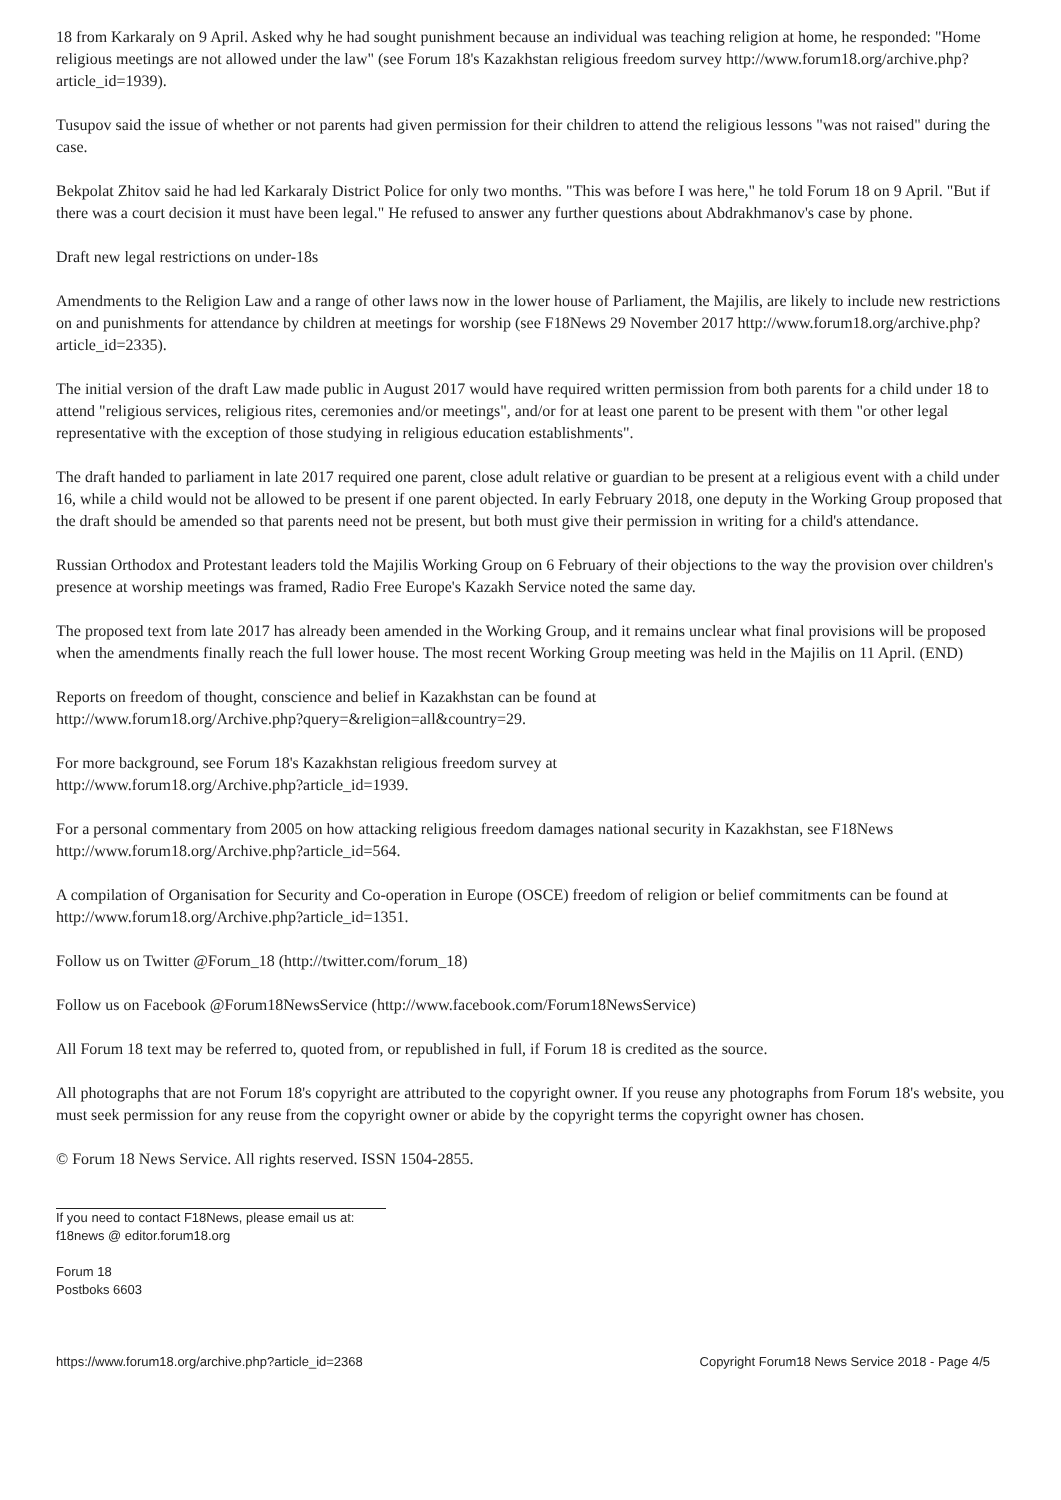18 from Karkaraly on 9 April. Asked why he had sought punishment because an individual was teaching religion at home, he responded: "Home religious meetings are not allowed under the law" (see Forum 18's Kazakhstan religious freedom survey http://www.forum18.org/archive.php?article_id=1939).
Tusupov said the issue of whether or not parents had given permission for their children to attend the religious lessons "was not raised" during the case.
Bekpolat Zhitov said he had led Karkaraly District Police for only two months. "This was before I was here," he told Forum 18 on 9 April. "But if there was a court decision it must have been legal." He refused to answer any further questions about Abdrakhmanov's case by phone.
Draft new legal restrictions on under-18s
Amendments to the Religion Law and a range of other laws now in the lower house of Parliament, the Majilis, are likely to include new restrictions on and punishments for attendance by children at meetings for worship (see F18News 29 November 2017 http://www.forum18.org/archive.php?article_id=2335).
The initial version of the draft Law made public in August 2017 would have required written permission from both parents for a child under 18 to attend "religious services, religious rites, ceremonies and/or meetings", and/or for at least one parent to be present with them "or other legal representative with the exception of those studying in religious education establishments".
The draft handed to parliament in late 2017 required one parent, close adult relative or guardian to be present at a religious event with a child under 16, while a child would not be allowed to be present if one parent objected. In early February 2018, one deputy in the Working Group proposed that the draft should be amended so that parents need not be present, but both must give their permission in writing for a child's attendance.
Russian Orthodox and Protestant leaders told the Majilis Working Group on 6 February of their objections to the way the provision over children's presence at worship meetings was framed, Radio Free Europe's Kazakh Service noted the same day.
The proposed text from late 2017 has already been amended in the Working Group, and it remains unclear what final provisions will be proposed when the amendments finally reach the full lower house. The most recent Working Group meeting was held in the Majilis on 11 April. (END)
Reports on freedom of thought, conscience and belief in Kazakhstan can be found at
http://www.forum18.org/Archive.php?query=&religion=all&country=29.
For more background, see Forum 18's Kazakhstan religious freedom survey at
http://www.forum18.org/Archive.php?article_id=1939.
For a personal commentary from 2005 on how attacking religious freedom damages national security in Kazakhstan, see F18News http://www.forum18.org/Archive.php?article_id=564.
A compilation of Organisation for Security and Co-operation in Europe (OSCE) freedom of religion or belief commitments can be found at http://www.forum18.org/Archive.php?article_id=1351.
Follow us on Twitter @Forum_18 (http://twitter.com/forum_18)
Follow us on Facebook @Forum18NewsService (http://www.facebook.com/Forum18NewsService)
All Forum 18 text may be referred to, quoted from, or republished in full, if Forum 18 is credited as the source.
All photographs that are not Forum 18's copyright are attributed to the copyright owner. If you reuse any photographs from Forum 18's website, you must seek permission for any reuse from the copyright owner or abide by the copyright terms the copyright owner has chosen.
© Forum 18 News Service. All rights reserved. ISSN 1504-2855.
If you need to contact F18News, please email us at:
f18news @ editor.forum18.org
Forum 18
Postboks 6603
https://www.forum18.org/archive.php?article_id=2368 Copyright Forum18 News Service 2018 - Page 4/5